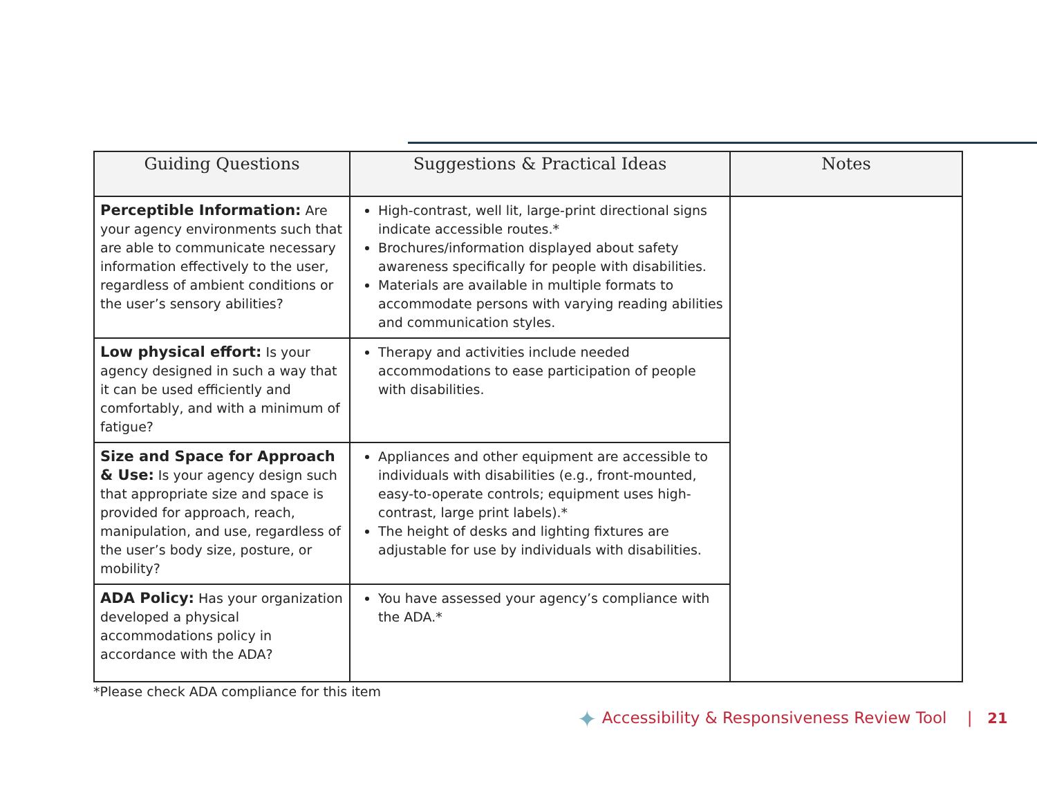| Guiding Questions | Suggestions & Practical Ideas | Notes |
| --- | --- | --- |
| Perceptible Information: Are your agency environments such that are able to communicate necessary information effectively to the user, regardless of ambient conditions or the user’s sensory abilities? | High-contrast, well lit, large-print directional signs indicate accessible routes.* Brochures/information displayed about safety awareness specifically for people with disabilities. Materials are available in multiple formats to accommodate persons with varying reading abilities and communication styles. | |
| Low physical effort: Is your agency designed in such a way that it can be used efficiently and comfortably, and with a minimum of fatigue? | Therapy and activities include needed accommodations to ease participation of people with disabilities. | |
| Size and Space for Approach & Use: Is your agency design such that appropriate size and space is provided for approach, reach, manipulation, and use, regardless of the user’s body size, posture, or mobility? | Appliances and other equipment are accessible to individuals with disabilities (e.g., front-mounted, easy-to-operate controls; equipment uses high-contrast, large print labels).* The height of desks and lighting fixtures are adjustable for use by individuals with disabilities. | |
| ADA Policy: Has your organization developed a physical accommodations policy in accordance with the ADA? | You have assessed your agency’s compliance with the ADA.* | |
*Please check ADA compliance for this item
✦ Accessibility & Responsiveness Review Tool | 21